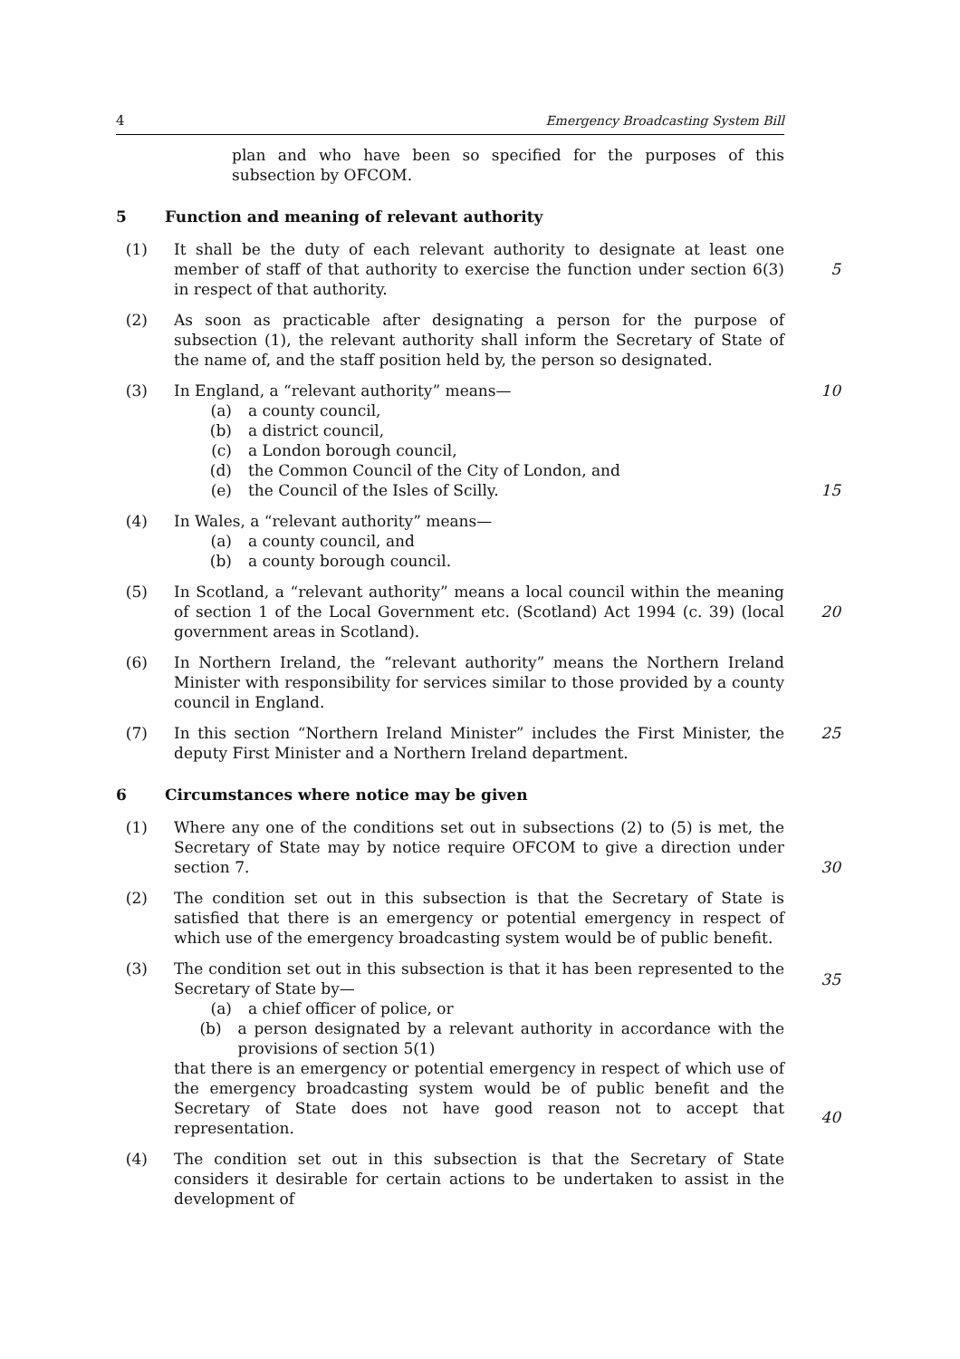4 Emergency Broadcasting System Bill
plan and who have been so specified for the purposes of this subsection by OFCOM.
5 Function and meaning of relevant authority
(1) It shall be the duty of each relevant authority to designate at least one member of staff of that authority to exercise the function under section 6(3) in respect of that authority.
5
(2) As soon as practicable after designating a person for the purpose of subsection (1), the relevant authority shall inform the Secretary of State of the name of, and the staff position held by, the person so designated.
(3) In England, a “relevant authority” means—
(a) a county council,
(b) a district council,
(c) a London borough council,
(d) the Common Council of the City of London, and
(e) the Council of the Isles of Scilly.
10
15
(4) In Wales, a “relevant authority” means—
(a) a county council, and
(b) a county borough council.
(5) In Scotland, a “relevant authority” means a local council within the meaning of section 1 of the Local Government etc. (Scotland) Act 1994 (c. 39) (local government areas in Scotland).
20
(6) In Northern Ireland, the “relevant authority” means the Northern Ireland Minister with responsibility for services similar to those provided by a county council in England.
(7) In this section “Northern Ireland Minister” includes the First Minister, the deputy First Minister and a Northern Ireland department.
25
6 Circumstances where notice may be given
(1) Where any one of the conditions set out in subsections (2) to (5) is met, the Secretary of State may by notice require OFCOM to give a direction under section 7.
30
(2) The condition set out in this subsection is that the Secretary of State is satisfied that there is an emergency or potential emergency in respect of which use of the emergency broadcasting system would be of public benefit.
(3) The condition set out in this subsection is that it has been represented to the Secretary of State by—
(a) a chief officer of police, or
(b) a person designated by a relevant authority in accordance with the provisions of section 5(1)
that there is an emergency or potential emergency in respect of which use of the emergency broadcasting system would be of public benefit and the Secretary of State does not have good reason not to accept that representation.
35
40
(4) The condition set out in this subsection is that the Secretary of State considers it desirable for certain actions to be undertaken to assist in the development of